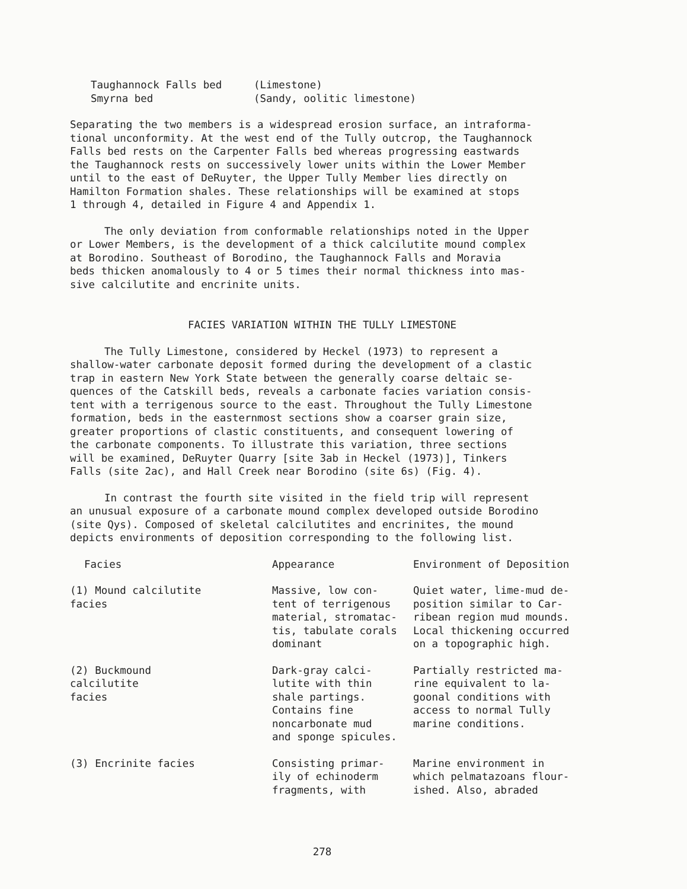| Taughannock Falls bed | (Limestone) |
| Smyrna bed | (Sandy, oolitic limestone) |
Separating the two members is a widespread erosion surface, an intraforma- tional unconformity. At the west end of the Tully outcrop, the Taughannock Falls bed rests on the Carpenter Falls bed whereas progressing eastwards the Taughannock rests on successively lower units within the Lower Member until to the east of DeRuyter, the Upper Tully Member lies directly on Hamilton Formation shales. These relationships will be examined at stops 1 through 4, detailed in Figure 4 and Appendix 1.
The only deviation from conformable relationships noted in the Upper or Lower Members, is the development of a thick calcilutite mound complex at Borodino. Southeast of Borodino, the Taughannock Falls and Moravia beds thicken anomalously to 4 or 5 times their normal thickness into mas- sive calcilutite and encrinite units.
FACIES VARIATION WITHIN THE TULLY LIMESTONE
The Tully Limestone, considered by Heckel (1973) to represent a shallow-water carbonate deposit formed during the development of a clastic trap in eastern New York State between the generally coarse deltaic se- quences of the Catskill beds, reveals a carbonate facies variation consis- tent with a terrigenous source to the east. Throughout the Tully Limestone formation, beds in the easternmost sections show a coarser grain size, greater proportions of clastic constituents, and consequent lowering of the carbonate components. To illustrate this variation, three sections will be examined, DeRuyter Quarry [site 3ab in Heckel (1973)], Tinkers Falls (site 2ac), and Hall Creek near Borodino (site 6s) (Fig. 4).
In contrast the fourth site visited in the field trip will represent an unusual exposure of a carbonate mound complex developed outside Borodino (site Qys). Composed of skeletal calcilutites and encrinites, the mound depicts environments of deposition corresponding to the following list.
| Facies | Appearance | Environment of Deposition |
| --- | --- | --- |
| (1) Mound calcilutite facies | Massive, low con- tent of terrigenous material, stromatac- tis, tabulate corals dominant | Quiet water, lime-mud de- position similar to Car- ribean region mud mounds. Local thickening occurred on a topographic high. |
| (2) Buckmound calcilutite facies | Dark-gray calci- lutite with thin shale partings. Contains fine noncarbonate mud and sponge spicules. | Partially restricted ma- rine equivalent to la- goonal conditions with access to normal Tully marine conditions. |
| (3) Encrinite facies | Consisting primar- ily of echinoderm fragments, with | Marine environment in which pelmatazoans flour- ished. Also, abraded |
278